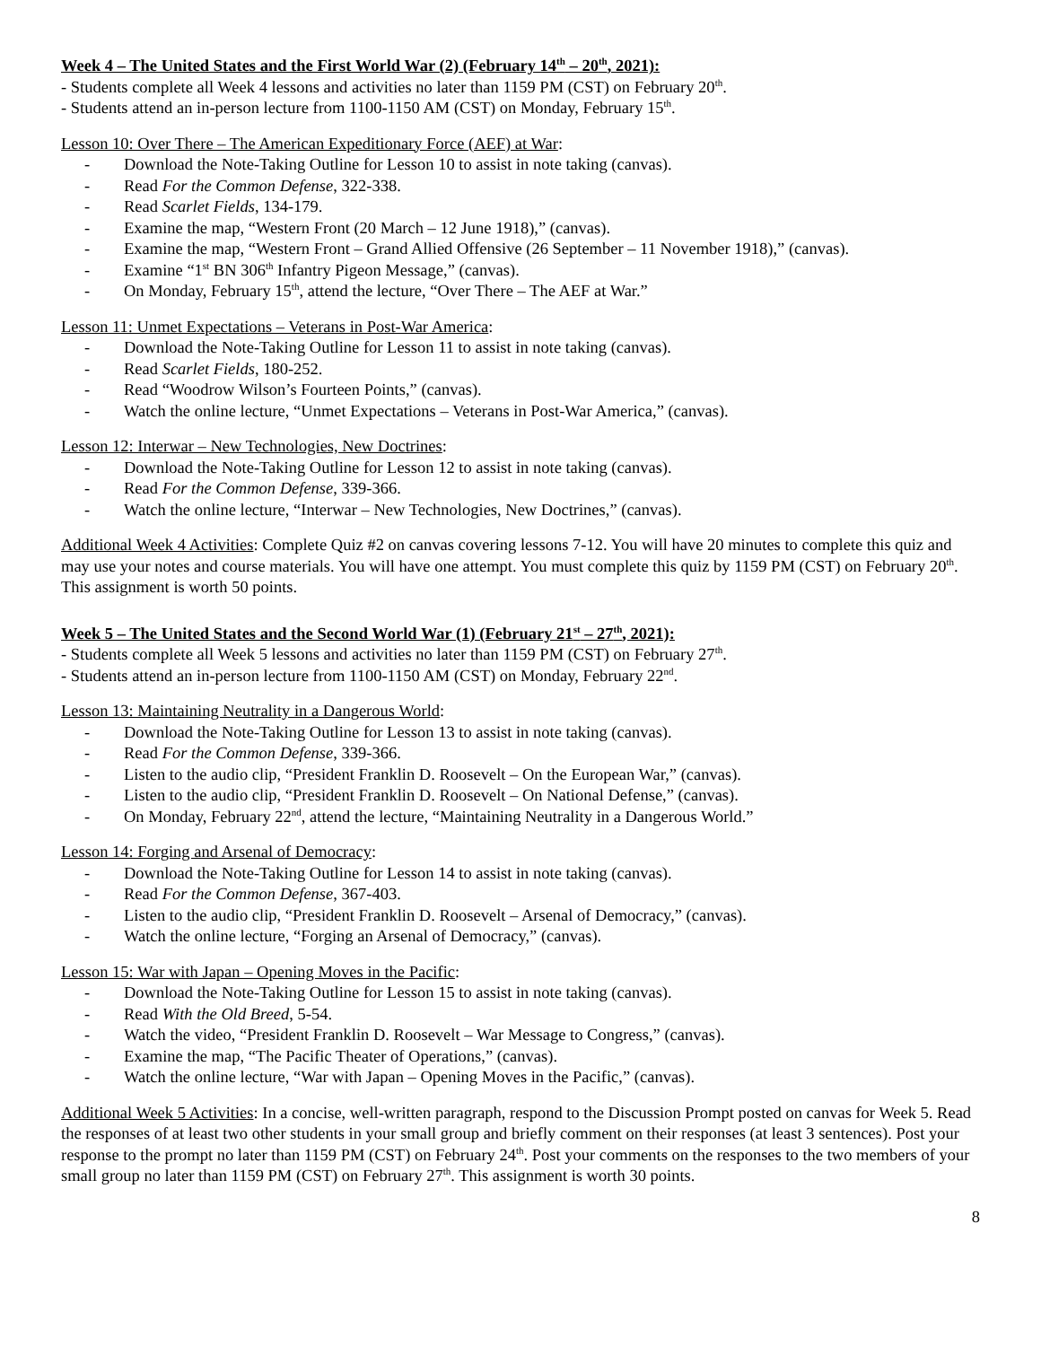Week 4 – The United States and the First World War (2) (February 14<sup>th</sup> – 20<sup>th</sup>, 2021):
- Students complete all Week 4 lessons and activities no later than 1159 PM (CST) on February 20<sup>th</sup>.
- Students attend an in-person lecture from 1100-1150 AM (CST) on Monday, February 15<sup>th</sup>.
Lesson 10: Over There – The American Expeditionary Force (AEF) at War:
- Download the Note-Taking Outline for Lesson 10 to assist in note taking (canvas).
- Read For the Common Defense, 322-338.
- Read Scarlet Fields, 134-179.
- Examine the map, “Western Front (20 March – 12 June 1918),” (canvas).
- Examine the map, “Western Front – Grand Allied Offensive (26 September – 11 November 1918),” (canvas).
- Examine “1<sup>st</sup> BN 306<sup>th</sup> Infantry Pigeon Message,” (canvas).
- On Monday, February 15<sup>th</sup>, attend the lecture, “Over There – The AEF at War.”
Lesson 11: Unmet Expectations – Veterans in Post-War America:
- Download the Note-Taking Outline for Lesson 11 to assist in note taking (canvas).
- Read Scarlet Fields, 180-252.
- Read “Woodrow Wilson’s Fourteen Points,” (canvas).
- Watch the online lecture, “Unmet Expectations – Veterans in Post-War America,” (canvas).
Lesson 12: Interwar – New Technologies, New Doctrines:
- Download the Note-Taking Outline for Lesson 12 to assist in note taking (canvas).
- Read For the Common Defense, 339-366.
- Watch the online lecture, “Interwar – New Technologies, New Doctrines,” (canvas).
Additional Week 4 Activities: Complete Quiz #2 on canvas covering lessons 7-12. You will have 20 minutes to complete this quiz and may use your notes and course materials. You will have one attempt. You must complete this quiz by 1159 PM (CST) on February 20<sup>th</sup>. This assignment is worth 50 points.
Week 5 – The United States and the Second World War (1) (February 21<sup>st</sup> – 27<sup>th</sup>, 2021):
- Students complete all Week 5 lessons and activities no later than 1159 PM (CST) on February 27<sup>th</sup>.
- Students attend an in-person lecture from 1100-1150 AM (CST) on Monday, February 22<sup>nd</sup>.
Lesson 13: Maintaining Neutrality in a Dangerous World:
- Download the Note-Taking Outline for Lesson 13 to assist in note taking (canvas).
- Read For the Common Defense, 339-366.
- Listen to the audio clip, “President Franklin D. Roosevelt – On the European War,” (canvas).
- Listen to the audio clip, “President Franklin D. Roosevelt – On National Defense,” (canvas).
- On Monday, February 22<sup>nd</sup>, attend the lecture, “Maintaining Neutrality in a Dangerous World.”
Lesson 14: Forging and Arsenal of Democracy:
- Download the Note-Taking Outline for Lesson 14 to assist in note taking (canvas).
- Read For the Common Defense, 367-403.
- Listen to the audio clip, “President Franklin D. Roosevelt – Arsenal of Democracy,” (canvas).
- Watch the online lecture, “Forging an Arsenal of Democracy,” (canvas).
Lesson 15: War with Japan – Opening Moves in the Pacific:
- Download the Note-Taking Outline for Lesson 15 to assist in note taking (canvas).
- Read With the Old Breed, 5-54.
- Watch the video, “President Franklin D. Roosevelt – War Message to Congress,” (canvas).
- Examine the map, “The Pacific Theater of Operations,” (canvas).
- Watch the online lecture, “War with Japan – Opening Moves in the Pacific,” (canvas).
Additional Week 5 Activities: In a concise, well-written paragraph, respond to the Discussion Prompt posted on canvas for Week 5. Read the responses of at least two other students in your small group and briefly comment on their responses (at least 3 sentences). Post your response to the prompt no later than 1159 PM (CST) on February 24<sup>th</sup>. Post your comments on the responses to the two members of your small group no later than 1159 PM (CST) on February 27<sup>th</sup>. This assignment is worth 30 points.
8